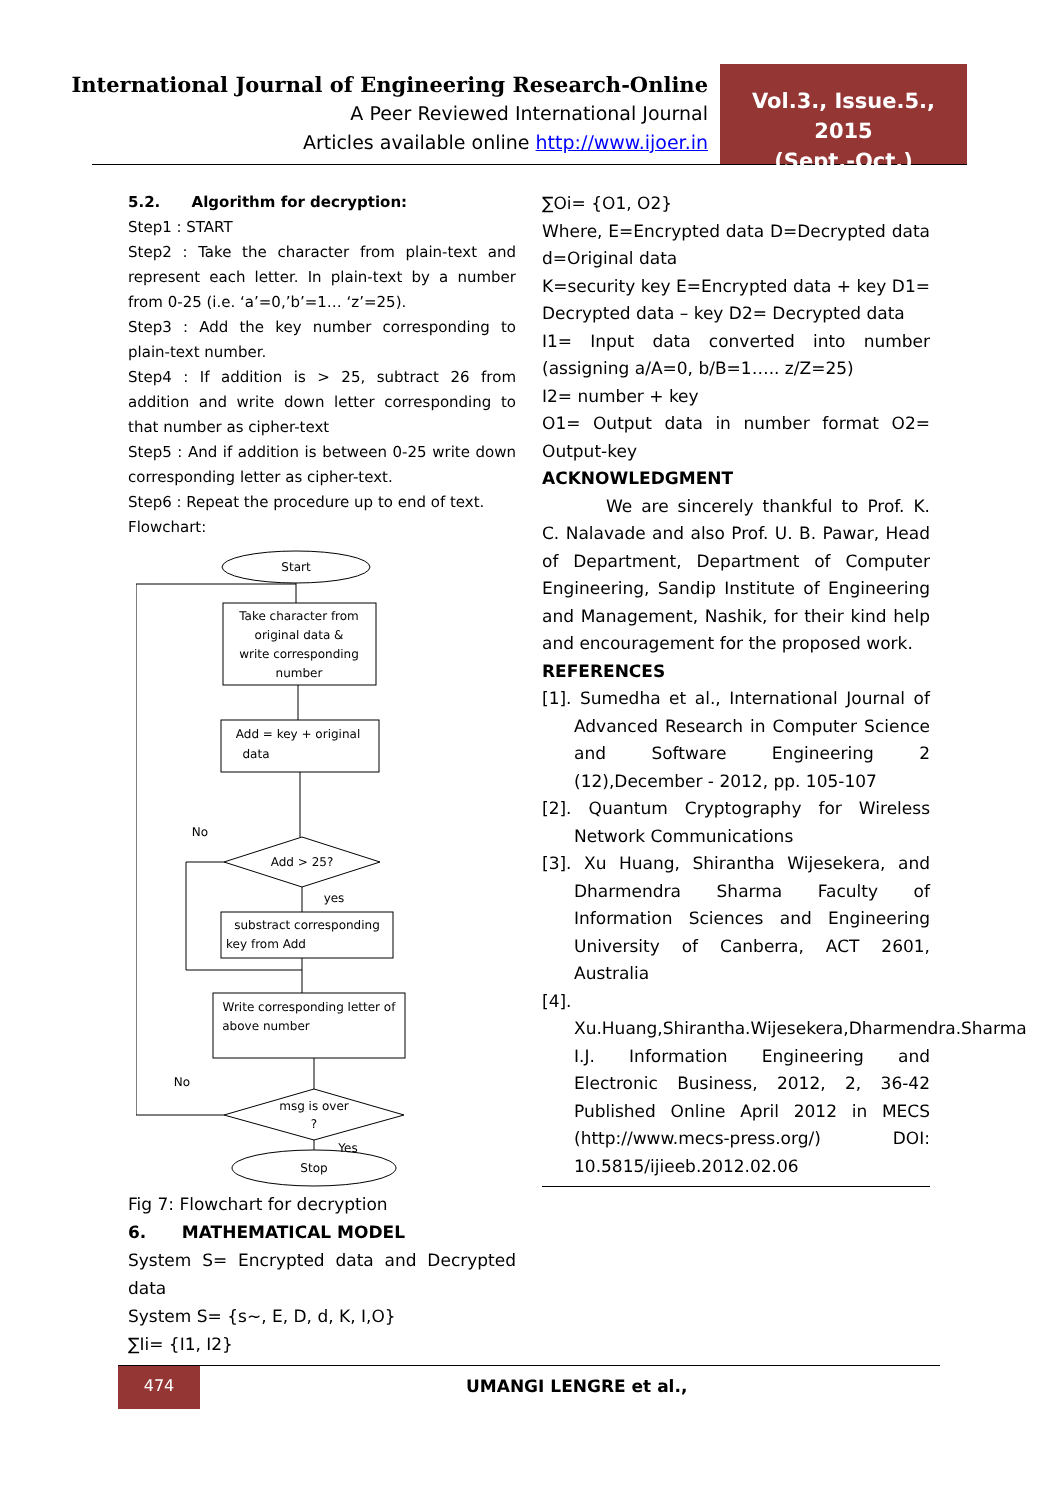International Journal of Engineering Research-Online
A Peer Reviewed International Journal
Articles available online http://www.ijoer.in
Vol.3., Issue.5., 2015
(Sept.-Oct.)
5.2. Algorithm for decryption:
Step1 : START
Step2 : Take the character from plain-text and represent each letter. In plain-text by a number from 0-25 (i.e. ‘a’=0,’b’=1… ‘z’=25).
Step3 : Add the key number corresponding to plain-text number.
Step4 : If addition is > 25, subtract 26 from addition and write down letter corresponding to that number as cipher-text
Step5 : And if addition is between 0-25 write down corresponding letter as cipher-text.
Step6 : Repeat the procedure up to end of text.
Flowchart:
Start
Take character from
original data &
write corresponding
number
Add = key + original
data
Add > 25?
substract corresponding
key from Add
Write corresponding letter of
above number
msg is over
?
Stop
No
yes
No
Yes
Fig 7: Flowchart for decryption
6. MATHEMATICAL MODEL
System S= Encrypted data and Decrypted data
System S= {s~, E, D, d, K, I,O}
∑Ii= {I1, I2}
∑Oi= {O1, O2}
Where, E=Encrypted data D=Decrypted data d=Original data
K=security key E=Encrypted data + key D1= Decrypted data – key D2= Decrypted data
I1= Input data converted into number (assigning a/A=0, b/B=1….. z/Z=25)
I2= number + key
O1= Output data in number format O2= Output-key
ACKNOWLEDGMENT
We are sincerely thankful to Prof. K. C. Nalavade and also Prof. U. B. Pawar, Head of Department, Department of Computer Engineering, Sandip Institute of Engineering and Management, Nashik, for their kind help and encouragement for the proposed work.
REFERENCES
[1]. Sumedha et al., International Journal of Advanced Research in Computer Science and Software Engineering 2 (12),December - 2012, pp. 105-107
[2]. Quantum Cryptography for Wireless Network Communications
[3]. Xu Huang, Shirantha Wijesekera, and Dharmendra Sharma Faculty of Information Sciences and Engineering University of Canberra, ACT 2601, Australia
[4]. Xu.Huang,Shirantha.Wijesekera,Dharmendra.Sharma I.J. Information Engineering and Electronic Business, 2012, 2, 36-42 Published Online April 2012 in MECS (http://www.mecs-press.org/) DOI: 10.5815/ijieeb.2012.02.06
474
UMANGI LENGRE et al.,